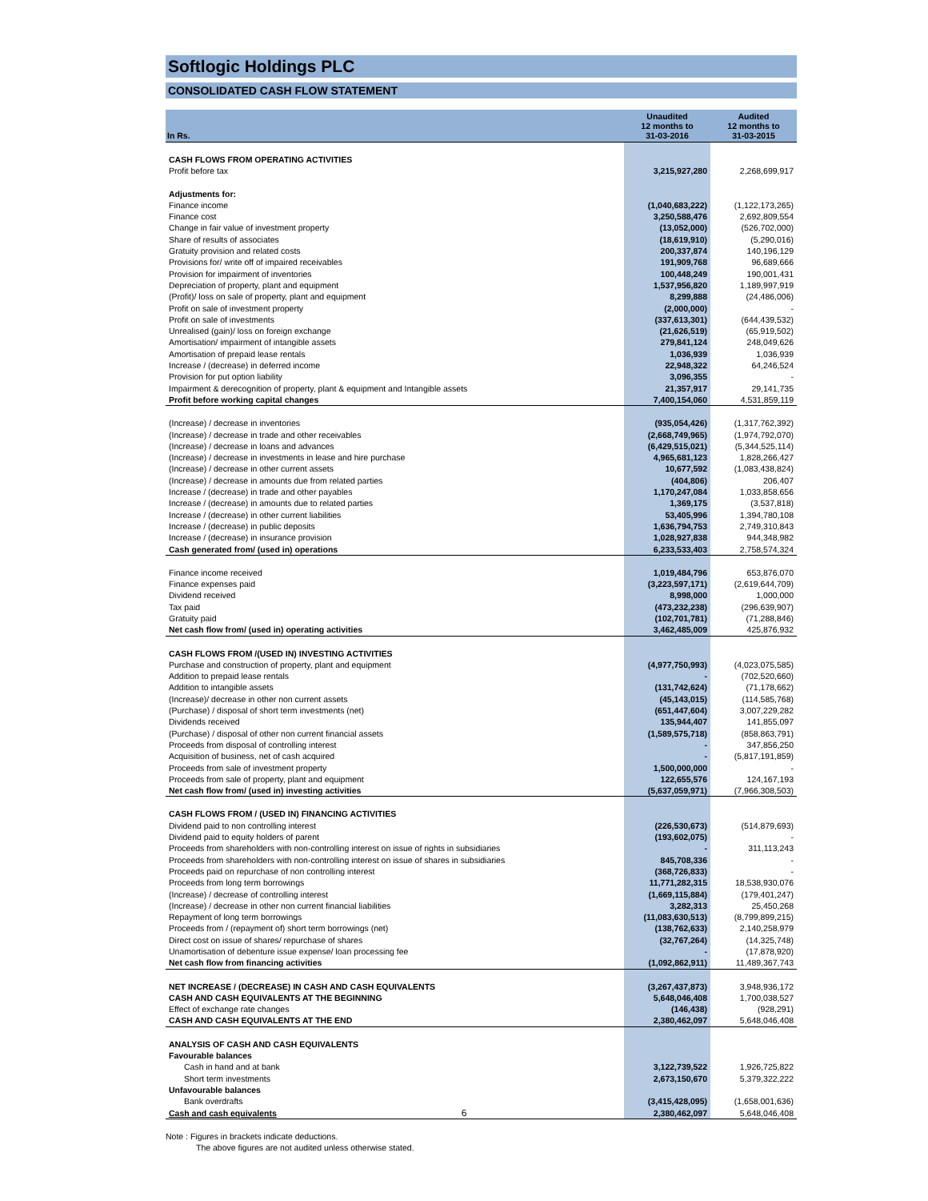Softlogic Holdings PLC
CONSOLIDATED CASH FLOW STATEMENT
| In Rs. | Unaudited 12 months to 31-03-2016 | Audited 12 months to 31-03-2015 |
| --- | --- | --- |
| CASH FLOWS FROM OPERATING ACTIVITIES | | |
| Profit before tax | 3,215,927,280 | 2,268,699,917 |
| Adjustments for: | | |
| Finance income | (1,040,683,222) | (1,122,173,265) |
| Finance cost | 3,250,588,476 | 2,692,809,554 |
| Change in fair value of investment property | (13,052,000) | (526,702,000) |
| Share of results of associates | (18,619,910) | (5,290,016) |
| Gratuity provision and related costs | 200,337,874 | 140,196,129 |
| Provisions for/ write off of impaired receivables | 191,909,768 | 96,689,666 |
| Provision for impairment of inventories | 100,448,249 | 190,001,431 |
| Depreciation of property, plant and equipment | 1,537,956,820 | 1,189,997,919 |
| (Profit)/ loss on sale of property, plant and equipment | 8,299,888 | (24,486,006) |
| Profit on sale of investment property | (2,000,000) | - |
| Profit on sale of investments | (337,613,301) | (644,439,532) |
| Unrealised (gain)/ loss on foreign exchange | (21,626,519) | (65,919,502) |
| Amortisation/ impairment of intangible assets | 279,841,124 | 248,049,626 |
| Amortisation of prepaid lease rentals | 1,036,939 | 1,036,939 |
| Increase / (decrease) in deferred income | 22,948,322 | 64,246,524 |
| Provision for put option liability | 3,096,355 | - |
| Impairment & derecognition of property, plant & equipment and Intangible assets | 21,357,917 | 29,141,735 |
| Profit before working capital changes | 7,400,154,060 | 4,531,859,119 |
| (Increase) / decrease in inventories | (935,054,426) | (1,317,762,392) |
| (Increase) / decrease in trade and other receivables | (2,668,749,965) | (1,974,792,070) |
| (Increase) / decrease in loans and advances | (6,429,515,021) | (5,344,525,114) |
| (Increase) / decrease in investments in lease and hire purchase | 4,965,681,123 | 1,828,266,427 |
| (Increase) / decrease in other current assets | 10,677,592 | (1,083,438,824) |
| (Increase) / decrease in amounts due from related parties | (404,806) | 206,407 |
| Increase / (decrease) in trade and other payables | 1,170,247,084 | 1,033,858,656 |
| Increase / (decrease) in amounts due to related parties | 1,369,175 | (3,537,818) |
| Increase / (decrease) in other current liabilities | 53,405,996 | 1,394,780,108 |
| Increase / (decrease) in public deposits | 1,636,794,753 | 2,749,310,843 |
| Increase / (decrease) in insurance provision | 1,028,927,838 | 944,348,982 |
| Cash generated from/ (used in) operations | 6,233,533,403 | 2,758,574,324 |
| Finance income received | 1,019,484,796 | 653,876,070 |
| Finance expenses paid | (3,223,597,171) | (2,619,644,709) |
| Dividend received | 8,998,000 | 1,000,000 |
| Tax paid | (473,232,238) | (296,639,907) |
| Gratuity paid | (102,701,781) | (71,288,846) |
| Net cash flow from/ (used in) operating activities | 3,462,485,009 | 425,876,932 |
| CASH FLOWS FROM /(USED IN) INVESTING ACTIVITIES | | |
| Purchase and construction of property, plant and equipment | (4,977,750,993) | (4,023,075,585) |
| Addition to prepaid lease rentals | - | (702,520,660) |
| Addition to intangible assets | (131,742,624) | (71,178,662) |
| (Increase)/ decrease in other non current assets | (45,143,015) | (114,585,768) |
| (Purchase) / disposal of short term investments (net) | (651,447,604) | 3,007,229,282 |
| Dividends received | 135,944,407 | 141,855,097 |
| (Purchase) / disposal of other non current financial assets | (1,589,575,718) | (858,863,791) |
| Proceeds from disposal of controlling interest | - | 347,856,250 |
| Acquisition of business, net of cash acquired | - | (5,817,191,859) |
| Proceeds from sale of investment property | 1,500,000,000 | - |
| Proceeds from sale of property, plant and equipment | 122,655,576 | 124,167,193 |
| Net cash flow from/ (used in) investing activities | (5,637,059,971) | (7,966,308,503) |
| CASH FLOWS FROM / (USED IN) FINANCING ACTIVITIES | | |
| Dividend paid to non controlling interest | (226,530,673) | (514,879,693) |
| Dividend paid to equity holders of parent | (193,602,075) | - |
| Proceeds from shareholders with non-controlling interest on issue of rights in subsidiaries | - | 311,113,243 |
| Proceeds from shareholders with non-controlling interest on issue of shares in subsidiaries | 845,708,336 | - |
| Proceeds paid on repurchase of non controlling interest | (368,726,833) | - |
| Proceeds from long term borrowings | 11,771,282,315 | 18,538,930,076 |
| (Increase) / decrease of controlling interest | (1,669,115,884) | (179,401,247) |
| (Increase) / decrease in other non current financial liabilities | 3,282,313 | 25,450,268 |
| Repayment of long term borrowings | (11,083,630,513) | (8,799,899,215) |
| Proceeds from / (repayment of) short term borrowings (net) | (138,762,633) | 2,140,258,979 |
| Direct cost on issue of shares/ repurchase of shares | (32,767,264) | (14,325,748) |
| Unamortisation of debenture issue expense/ loan processing fee | - | (17,878,920) |
| Net cash flow from financing activities | (1,092,862,911) | 11,489,367,743 |
| NET INCREASE / (DECREASE) IN CASH AND CASH EQUIVALENTS | (3,267,437,873) | 3,948,936,172 |
| CASH AND CASH EQUIVALENTS AT THE BEGINNING | 5,648,046,408 | 1,700,038,527 |
| Effect of exchange rate changes | (146,438) | (928,291) |
| CASH AND CASH EQUIVALENTS AT THE END | 2,380,462,097 | 5,648,046,408 |
| ANALYSIS OF CASH AND CASH EQUIVALENTS | | |
| Favourable balances | | |
| Cash in hand and at bank | 3,122,739,522 | 1,926,725,822 |
| Short term investments | 2,673,150,670 | 5,379,322,222 |
| Unfavourable balances | | |
| Bank overdrafts | (3,415,428,095) | (1,658,001,636) |
| Cash and cash equivalents | 2,380,462,097 | 5,648,046,408 |
Note : Figures in brackets indicate deductions.
The above figures are not audited unless otherwise stated.
6